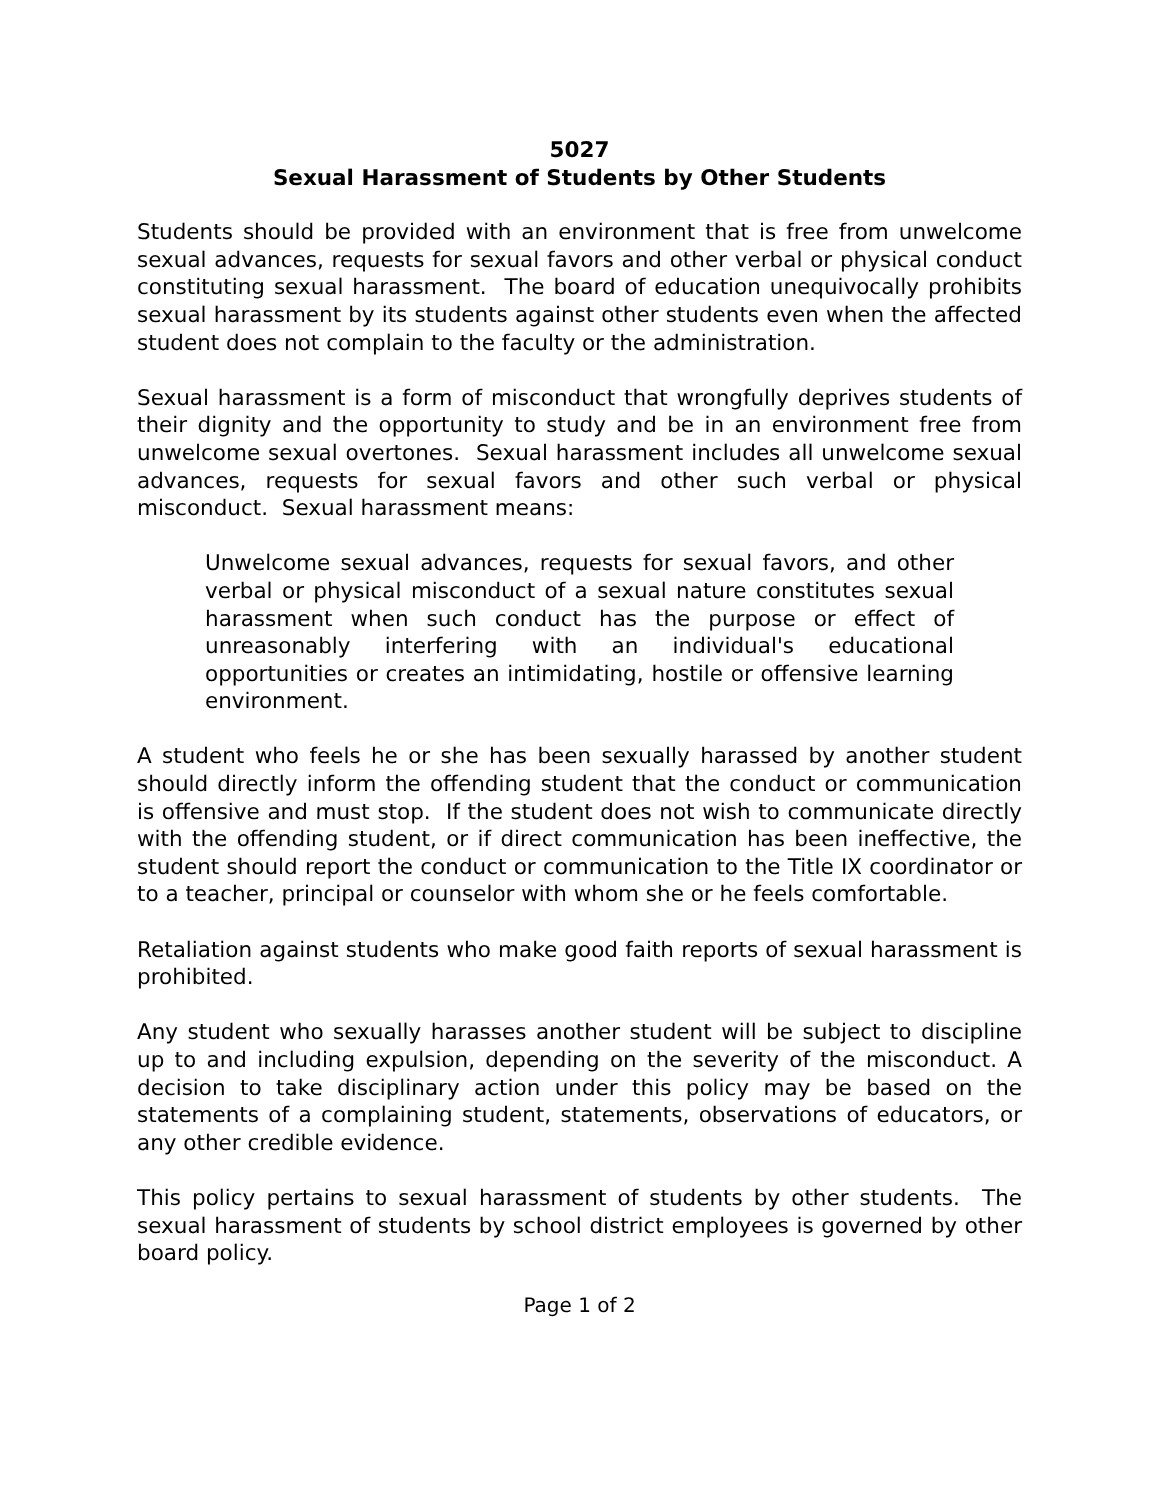5027
Sexual Harassment of Students by Other Students
Students should be provided with an environment that is free from unwelcome sexual advances, requests for sexual favors and other verbal or physical conduct constituting sexual harassment. The board of education unequivocally prohibits sexual harassment by its students against other students even when the affected student does not complain to the faculty or the administration.
Sexual harassment is a form of misconduct that wrongfully deprives students of their dignity and the opportunity to study and be in an environment free from unwelcome sexual overtones. Sexual harassment includes all unwelcome sexual advances, requests for sexual favors and other such verbal or physical misconduct. Sexual harassment means:
Unwelcome sexual advances, requests for sexual favors, and other verbal or physical misconduct of a sexual nature constitutes sexual harassment when such conduct has the purpose or effect of unreasonably interfering with an individual's educational opportunities or creates an intimidating, hostile or offensive learning environment.
A student who feels he or she has been sexually harassed by another student should directly inform the offending student that the conduct or communication is offensive and must stop. If the student does not wish to communicate directly with the offending student, or if direct communication has been ineffective, the student should report the conduct or communication to the Title IX coordinator or to a teacher, principal or counselor with whom she or he feels comfortable.
Retaliation against students who make good faith reports of sexual harassment is prohibited.
Any student who sexually harasses another student will be subject to discipline up to and including expulsion, depending on the severity of the misconduct. A decision to take disciplinary action under this policy may be based on the statements of a complaining student, statements, observations of educators, or any other credible evidence.
This policy pertains to sexual harassment of students by other students. The sexual harassment of students by school district employees is governed by other board policy.
Page 1 of 2